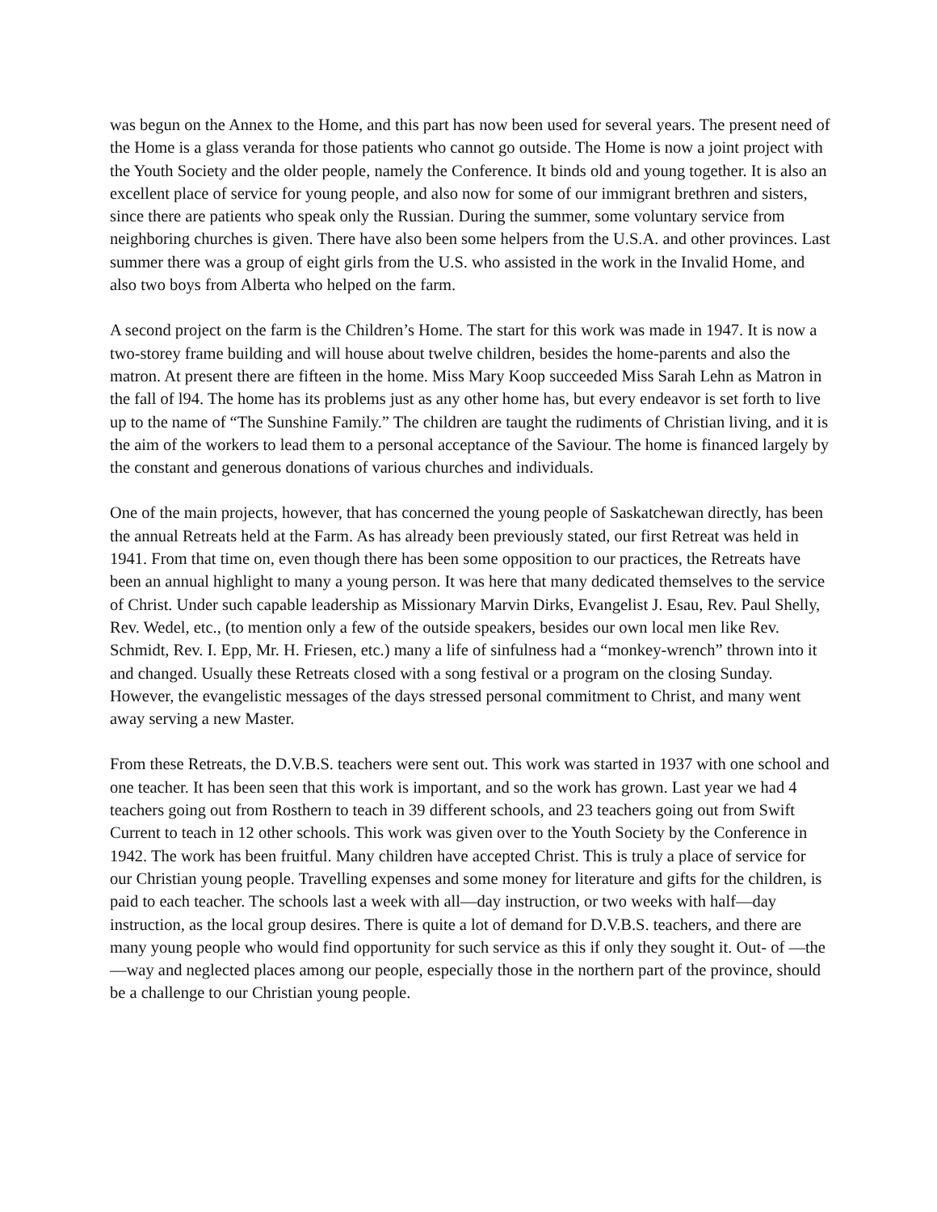was begun on the Annex to the Home, and this part has now been used for several years. The present need of the Home is a glass veranda for those patients who cannot go outside. The Home is now a joint project with the Youth Society and the older people, namely the Conference. It binds old and young together. It is also an excellent place of service for young people, and also now for some of our immigrant brethren and sisters, since there are patients who speak only the Russian. During the summer, some voluntary service from neighboring churches is given. There have also been some helpers from the U.S.A. and other provinces. Last summer there was a group of eight girls from the U.S. who assisted in the work in the Invalid Home, and also two boys from Alberta who helped on the farm.
A second project on the farm is the Children’s Home. The start for this work was made in 1947. It is now a two-storey frame building and will house about twelve children, besides the home-parents and also the matron. At present there are fifteen in the home. Miss Mary Koop succeeded Miss Sarah Lehn as Matron in the fall of l94. The home has its problems just as any other home has, but every endeavor is set forth to live up to the name of “The Sunshine Family.” The children are taught the rudiments of Christian living, and it is the aim of the workers to lead them to a personal acceptance of the Saviour. The home is financed largely by the constant and generous donations of various churches and individuals.
One of the main projects, however, that has concerned the young people of Saskatchewan directly, has been the annual Retreats held at the Farm. As has already been previously stated, our first Retreat was held in 1941. From that time on, even though there has been some opposition to our practices, the Retreats have been an annual highlight to many a young person. It was here that many dedicated themselves to the service of Christ. Under such capable leadership as Missionary Marvin Dirks, Evangelist J. Esau, Rev. Paul Shelly, Rev. Wedel, etc., (to mention only a few of the outside speakers, besides our own local men like Rev. Schmidt, Rev. I. Epp, Mr. H. Friesen, etc.) many a life of sinfulness had a “monkey-wrench” thrown into it and changed. Usually these Retreats closed with a song festival or a program on the closing Sunday. However, the evangelistic messages of the days stressed personal commitment to Christ, and many went away serving a new Master.
From these Retreats, the D.V.B.S. teachers were sent out. This work was started in 1937 with one school and one teacher. It has been seen that this work is important, and so the work has grown. Last year we had 4 teachers going out from Rosthern to teach in 39 different schools, and 23 teachers going out from Swift Current to teach in 12 other schools. This work was given over to the Youth Society by the Conference in 1942. The work has been fruitful. Many children have accepted Christ. This is truly a place of service for our Christian young people. Travelling expenses and some money for literature and gifts for the children, is paid to each teacher. The schools last a week with all—day instruction, or two weeks with half—day instruction, as the local group desires. There is quite a lot of demand for D.V.B.S. teachers, and there are many young people who would find opportunity for such service as this if only they sought it. Out- of —the—way and neglected places among our people, especially those in the northern part of the province, should be a challenge to our Christian young people.